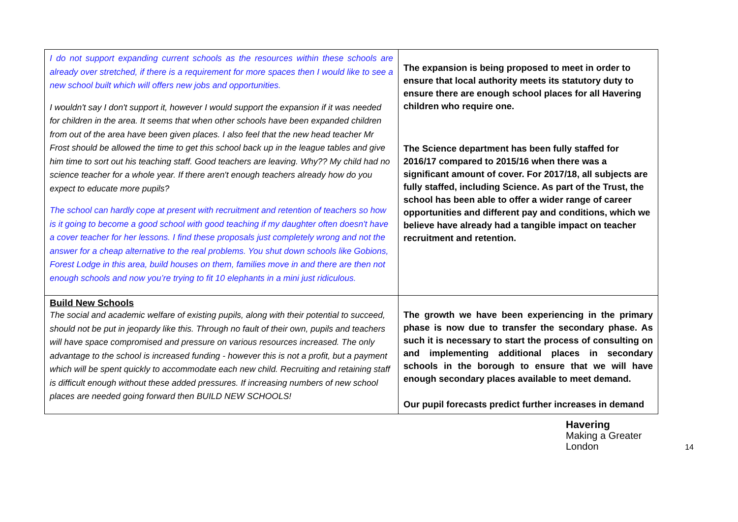| I do not support expanding current schools as the resources within these schools are already over stretched, if there is a requirement for more spaces then I would like to see a new school built which will offers new jobs and opportunities. I wouldn't say I don't support it, however I would support the expansion if it was needed for children in the area. It seems that when other schools have been expanded children from out of the area have been given places. I also feel that the new head teacher Mr Frost should be allowed the time to get this school back up in the league tables and give him time to sort out his teaching staff. Good teachers are leaving. Why?? My child had no science teacher for a whole year. If there aren't enough teachers already how do you expect to educate more pupils? The school can hardly cope at present with recruitment and retention of teachers so how is it going to become a good school with good teaching if my daughter often doesn't have a cover teacher for her lessons. I find these proposals just completely wrong and not the answer for a cheap alternative to the real problems. You shut down schools like Gobions, Forest Lodge in this area, build houses on them, families move in and there are then not enough schools and now you’re trying to fit 10 elephants in a mini just ridiculous. | The expansion is being proposed to meet in order to ensure that local authority meets its statutory duty to ensure there are enough school places for all Havering children who require one. The Science department has been fully staffed for 2016/17 compared to 2015/16 when there was a significant amount of cover. For 2017/18, all subjects are fully staffed, including Science. As part of the Trust, the school has been able to offer a wider range of career opportunities and different pay and conditions, which we believe have already had a tangible impact on teacher recruitment and retention. |
| Build New Schools The social and academic welfare of existing pupils, along with their potential to succeed, should not be put in jeopardy like this. Through no fault of their own, pupils and teachers will have space compromised and pressure on various resources increased. The only advantage to the school is increased funding - however this is not a profit, but a payment which will be spent quickly to accommodate each new child. Recruiting and retaining staff is difficult enough without these added pressures. If increasing numbers of new school places are needed going forward then BUILD NEW SCHOOLS! | The growth we have been experiencing in the primary phase is now due to transfer the secondary phase. As such it is necessary to start the process of consulting on and implementing additional places in secondary schools in the borough to ensure that we will have enough secondary places available to meet demand. Our pupil forecasts predict further increases in demand |
Havering
Making a Greater London
14